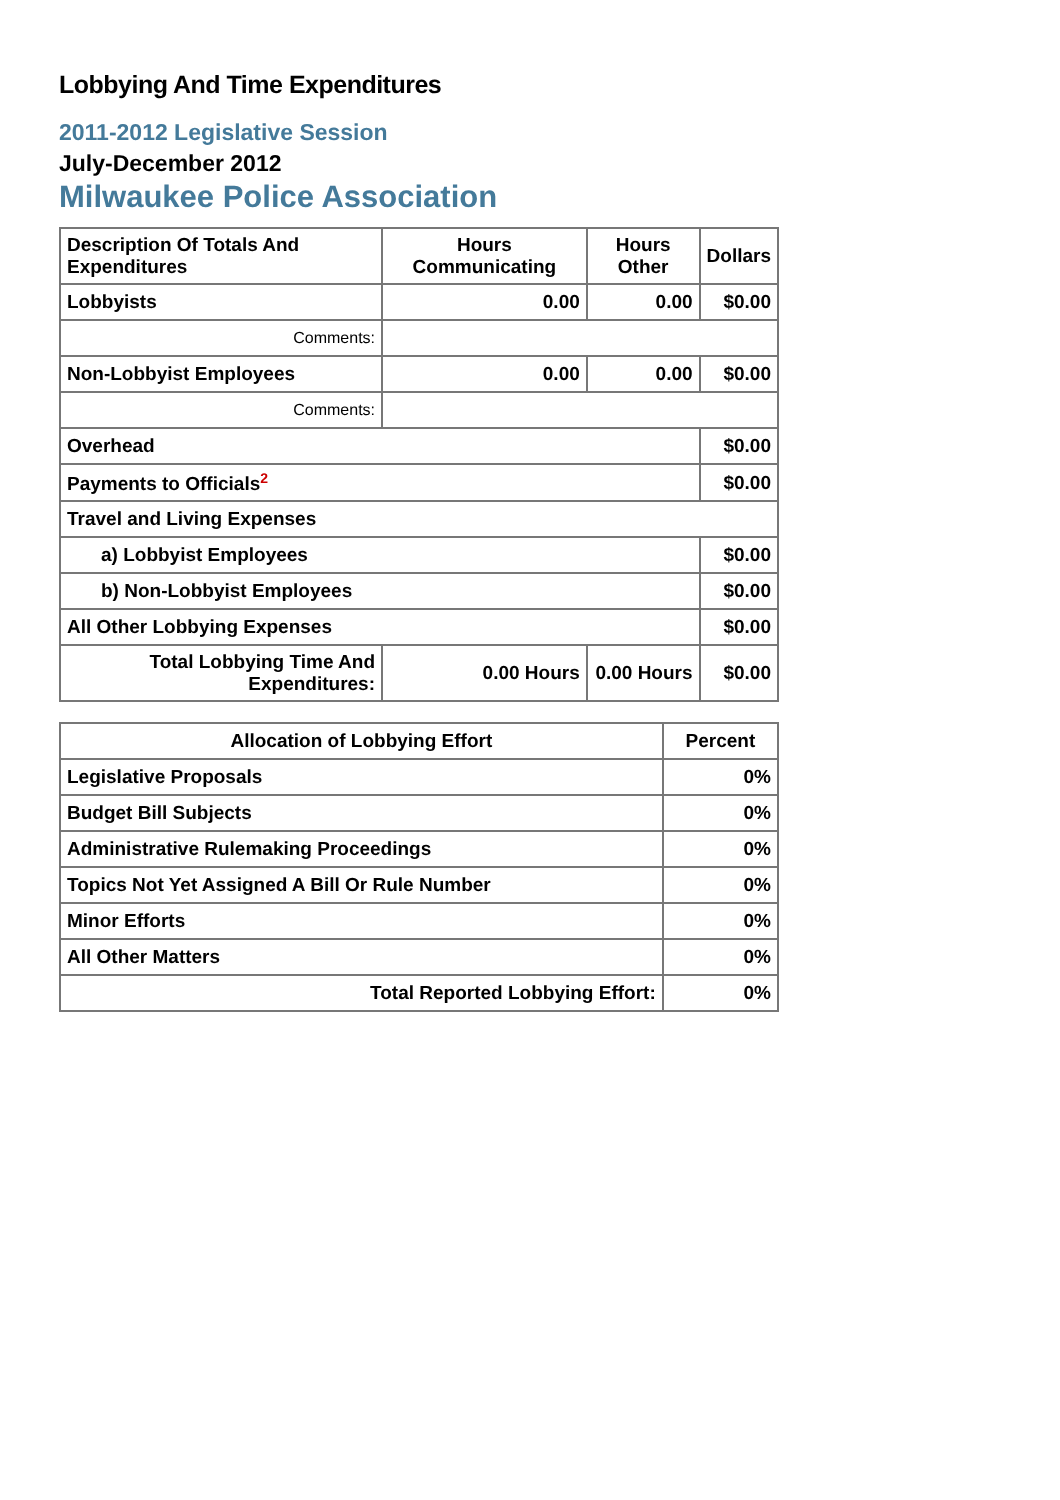Lobbying And Time Expenditures
2011-2012 Legislative Session
July-December 2012
Milwaukee Police Association
| Description Of Totals And Expenditures | Hours Communicating | Hours Other | Dollars |
| --- | --- | --- | --- |
| Lobbyists | 0.00 | 0.00 | $0.00 |
| Comments: | | | |
| Non-Lobbyist Employees | 0.00 | 0.00 | $0.00 |
| Comments: | | | |
| Overhead | | | $0.00 |
| Payments to Officials<sup>2</sup> | | | $0.00 |
| Travel and Living Expenses | | | |
| a) Lobbyist Employees | | | $0.00 |
| b) Non-Lobbyist Employees | | | $0.00 |
| All Other Lobbying Expenses | | | $0.00 |
| Total Lobbying Time And Expenditures: | 0.00 Hours | 0.00 Hours | $0.00 |
| Allocation of Lobbying Effort | Percent |
| --- | --- |
| Legislative Proposals | 0% |
| Budget Bill Subjects | 0% |
| Administrative Rulemaking Proceedings | 0% |
| Topics Not Yet Assigned A Bill Or Rule Number | 0% |
| Minor Efforts | 0% |
| All Other Matters | 0% |
| Total Reported Lobbying Effort: | 0% |